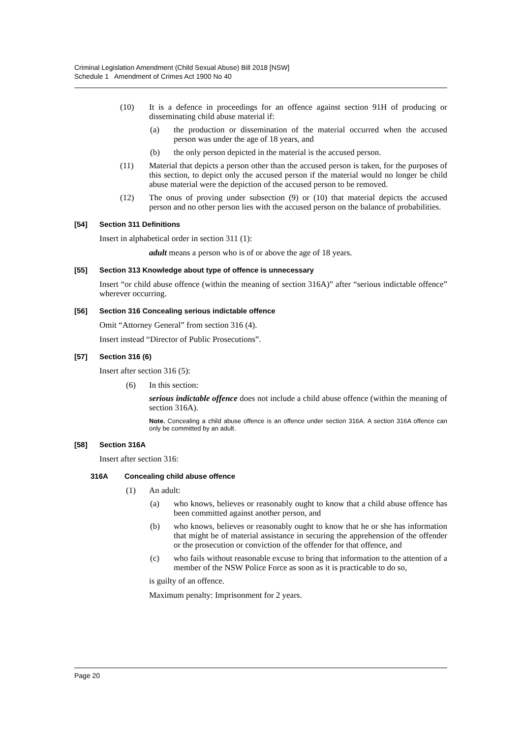Criminal Legislation Amendment (Child Sexual Abuse) Bill 2018 [NSW]
Schedule 1 Amendment of Crimes Act 1900 No 40
(10) It is a defence in proceedings for an offence against section 91H of producing or disseminating child abuse material if:
(a) the production or dissemination of the material occurred when the accused person was under the age of 18 years, and
(b) the only person depicted in the material is the accused person.
(11) Material that depicts a person other than the accused person is taken, for the purposes of this section, to depict only the accused person if the material would no longer be child abuse material were the depiction of the accused person to be removed.
(12) The onus of proving under subsection (9) or (10) that material depicts the accused person and no other person lies with the accused person on the balance of probabilities.
[54] Section 311 Definitions
Insert in alphabetical order in section 311 (1):
adult means a person who is of or above the age of 18 years.
[55] Section 313 Knowledge about type of offence is unnecessary
Insert “or child abuse offence (within the meaning of section 316A)” after “serious indictable offence” wherever occurring.
[56] Section 316 Concealing serious indictable offence
Omit “Attorney General” from section 316 (4).
Insert instead “Director of Public Prosecutions”.
[57] Section 316 (6)
Insert after section 316 (5):
(6) In this section:
serious indictable offence does not include a child abuse offence (within the meaning of section 316A).
Note. Concealing a child abuse offence is an offence under section 316A. A section 316A offence can only be committed by an adult.
[58] Section 316A
Insert after section 316:
316A Concealing child abuse offence
(1) An adult:
(a) who knows, believes or reasonably ought to know that a child abuse offence has been committed against another person, and
(b) who knows, believes or reasonably ought to know that he or she has information that might be of material assistance in securing the apprehension of the offender or the prosecution or conviction of the offender for that offence, and
(c) who fails without reasonable excuse to bring that information to the attention of a member of the NSW Police Force as soon as it is practicable to do so,
is guilty of an offence.
Maximum penalty: Imprisonment for 2 years.
Page 20